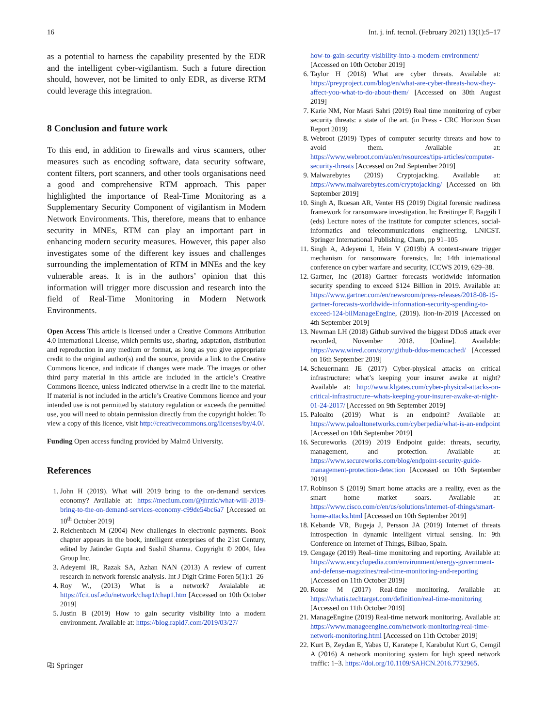16 Int. j. inf. tecnol. (February 2021) 13(1):5–17
as a potential to harness the capability presented by the EDR and the intelligent cyber-vigilantism. Such a future direction should, however, not be limited to only EDR, as diverse RTM could leverage this integration.
8 Conclusion and future work
To this end, in addition to firewalls and virus scanners, other measures such as encoding software, data security software, content filters, port scanners, and other tools organisations need a good and comprehensive RTM approach. This paper highlighted the importance of Real-Time Monitoring as a Supplementary Security Component of vigilantism in Modern Network Environments. This, therefore, means that to enhance security in MNEs, RTM can play an important part in enhancing modern security measures. However, this paper also investigates some of the different key issues and challenges surrounding the implementation of RTM in MNEs and the key vulnerable areas. It is in the authors’ opinion that this information will trigger more discussion and research into the field of Real-Time Monitoring in Modern Network Environments.
Open Access This article is licensed under a Creative Commons Attribution 4.0 International License, which permits use, sharing, adaptation, distribution and reproduction in any medium or format, as long as you give appropriate credit to the original author(s) and the source, provide a link to the Creative Commons licence, and indicate if changes were made. The images or other third party material in this article are included in the article’s Creative Commons licence, unless indicated otherwise in a credit line to the material. If material is not included in the article’s Creative Commons licence and your intended use is not permitted by statutory regulation or exceeds the permitted use, you will need to obtain permission directly from the copyright holder. To view a copy of this licence, visit http://creativecommons.org/licenses/by/4.0/.
Funding Open access funding provided by Malmö University.
References
1. John H (2019). What will 2019 bring to the on-demand services economy? Available at: https://medium.com/@jhrzic/what-will-2019-bring-to-the-on-demand-services-economy-c99de54bc6a7 [Accessed on 10<sup>th</sup> October 2019]
2. Reichenbach M (2004) New challenges in electronic payments. Book chapter appears in the book, intelligent enterprises of the 21st Century, edited by Jatinder Gupta and Sushil Sharma. Copyright © 2004, Idea Group Inc.
3. Adeyemi IR, Razak SA, Azhan NAN (2013) A review of current research in network forensic analysis. Int J Digit Crime Foren 5(1):1–26
4. Roy W., (2013) What is a network? Avaialable at: https://fcit.usf.edu/network/chap1/chap1.htm [Accessed on 10th October 2019]
5. Justin B (2019) How to gain security visibility into a modern environment. Available at: https://blog.rapid7.com/2019/03/27/
⎘ Springer
how-to-gain-security-visibility-into-a-modern-environment/ [Accessed on 10th October 2019]
6. Taylor H (2018) What are cyber threats. Available at: https://preyproject.com/blog/en/what-are-cyber-threats-how-they-affect-you-what-to-do-about-them/ [Accessed on 30th August 2019]
7. Karie NM, Nor Masri Sahri (2019) Real time monitoring of cyber security threats: a state of the art. (in Press - CRC Horizon Scan Report 2019)
8. Webroot (2019) Types of computer security threats and how to avoid them. Available at: https://www.webroot.com/au/en/resources/tips-articles/computer-security-threats [Accessed on 2nd September 2019]
9. Malwarebytes (2019) Cryptojacking. Available at: https://www.malwarebytes.com/cryptojacking/ [Accessed on 6th September 2019]
10. Singh A, Ikuesan AR, Venter HS (2019) Digital forensic readiness framework for ransomware investigation. In: Breitinger F, Baggili I (eds) Lecture notes of the institute for computer sciences, social-informatics and telecommunications engineering, LNICST. Springer International Publishing, Cham, pp 91–105
11. Singh A, Adeyemi I, Hein V (2019b) A context-aware trigger mechanism for ransomware forensics. In: 14th international conference on cyber warfare and security, ICCWS 2019, 629–38.
12. Gartner, Inc (2018) Gartner forecasts worldwide information security spending to exceed $124 Billion in 2019. Available at: https://www.gartner.com/en/newsroom/press-releases/2018-08-15-gartner-forecasts-worldwide-information-security-spending-to-exceed-124-bilManageEngine, (2019). lion-in-2019 [Accessed on 4th September 2019]
13. Newman LH (2018) Github survived the biggest DDoS attack ever recorded, November 2018. [Online]. Available: https://www.wired.com/story/github-ddos-memcached/ [Accessed on 16th September 2019]
14. Scheuermann JE (2017) Cyber-physical attacks on critical infrastructure: what’s keeping your insurer awake at night? Available at: http://www.klgates.com/cyber-physical-attacks-on-critical-infrastructure–whats-keeping-your-insurer-awake-at-night-01-24-2017/ [Accessed on 9th September 2019]
15. Paloalto (2019) What is an endpoint? Available at: https://www.paloaltonetworks.com/cyberpedia/what-is-an-endpoint [Accessed on 10th September 2019]
16. Secureworks (2019) 2019 Endpoint guide: threats, security, management, and protection. Available at: https://www.secureworks.com/blog/endpoint-security-guide-management-protection-detection [Accessed on 10th September 2019]
17. Robinson S (2019) Smart home attacks are a reality, even as the smart home market soars. Available at: https://www.cisco.com/c/en/us/solutions/internet-of-things/smart-home-attacks.html [Accessed on 10th September 2019]
18. Kebande VR, Bugeja J, Persson JA (2019) Internet of threats introspection in dynamic intelligent virtual sensing. In: 9th Conference on Internet of Things, Bilbao, Spain.
19. Cengage (2019) Real–time monitoring and reporting. Available at: https://www.encyclopedia.com/environment/energy-government-and-defense-magazines/real-time-monitoring-and-reporting [Accessed on 11th October 2019]
20. Rouse M (2017) Real-time monitoring. Available at: https://whatis.techtarget.com/definition/real-time-monitoring [Accessed on 11th October 2019]
21. ManageEngine (2019) Real-time network monitoring. Available at: https://www.manageengine.com/network-monitoring/real-time-network-monitoring.html [Accessed on 11th October 2019]
22. Kurt B, Zeydan E, Yabas U, Karatepe I, Karabulut Kurt G, Cemgil A (2016) A network monitoring system for high speed network traffic: 1–3. https://doi.org/10.1109/SAHCN.2016.7732965.